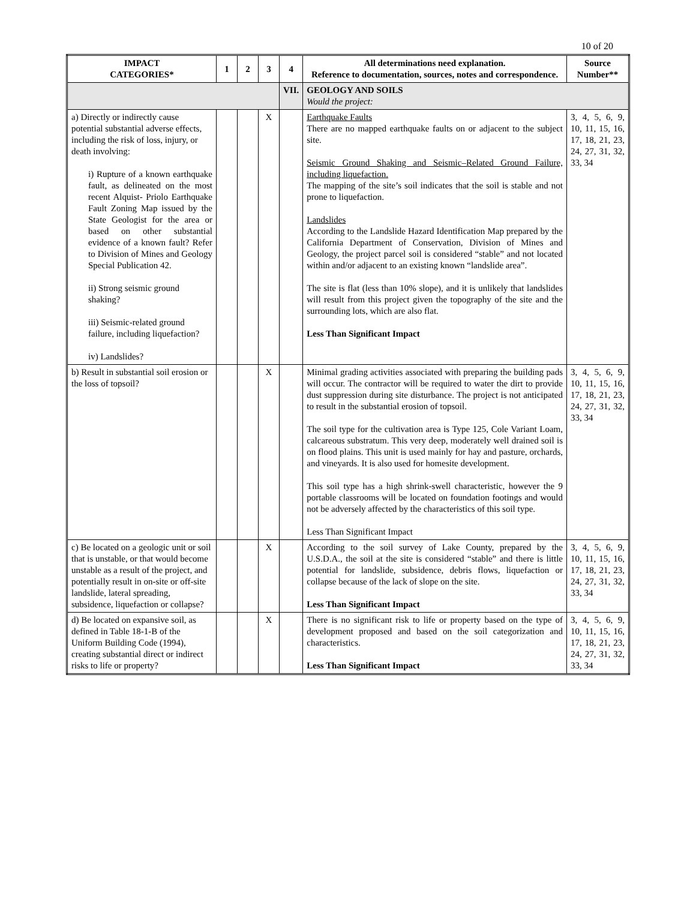10 of 20
| IMPACT CATEGORIES* | 1 | 2 | 3 | 4 | All determinations need explanation. Reference to documentation, sources, notes and correspondence. | Source Number** |
| --- | --- | --- | --- | --- | --- | --- |
| | | | | VII. | GEOLOGY AND SOILS Would the project: | |
| a) Directly or indirectly cause potential substantial adverse effects, including the risk of loss, injury, or death involving: i) Rupture of a known earthquake fault, as delineated on the most recent Alquist- Priolo Earthquake Fault Zoning Map issued by the State Geologist for the area or based on other substantial evidence of a known fault? Refer to Division of Mines and Geology Special Publication 42. ii) Strong seismic ground shaking? iii) Seismic-related ground failure, including liquefaction? iv) Landslides? | | | X | | Earthquake Faults There are no mapped earthquake faults on or adjacent to the subject site. Seismic Ground Shaking and Seismic–Related Ground Failure, including liquefaction. The mapping of the site’s soil indicates that the soil is stable and not prone to liquefaction. Landslides According to the Landslide Hazard Identification Map prepared by the California Department of Conservation, Division of Mines and Geology, the project parcel soil is considered “stable” and not located within and/or adjacent to an existing known “landslide area”. The site is flat (less than 10% slope), and it is unlikely that landslides will result from this project given the topography of the site and the surrounding lots, which are also flat. Less Than Significant Impact | 3, 4, 5, 6, 9, 10, 11, 15, 16, 17, 18, 21, 23, 24, 27, 31, 32, 33, 34 |
| b) Result in substantial soil erosion or the loss of topsoil? | | | X | | Minimal grading activities associated with preparing the building pads will occur. The contractor will be required to water the dirt to provide dust suppression during site disturbance. The project is not anticipated to result in the substantial erosion of topsoil. The soil type for the cultivation area is Type 125, Cole Variant Loam, calcareous substratum. This very deep, moderately well drained soil is on flood plains. This unit is used mainly for hay and pasture, orchards, and vineyards. It is also used for homesite development. This soil type has a high shrink-swell characteristic, however the 9 portable classrooms will be located on foundation footings and would not be adversely affected by the characteristics of this soil type. Less Than Significant Impact | 3, 4, 5, 6, 9, 10, 11, 15, 16, 17, 18, 21, 23, 24, 27, 31, 32, 33, 34 |
| c) Be located on a geologic unit or soil that is unstable, or that would become unstable as a result of the project, and potentially result in on-site or off-site landslide, lateral spreading, subsidence, liquefaction or collapse? | | | X | | According to the soil survey of Lake County, prepared by the U.S.D.A., the soil at the site is considered “stable” and there is little potential for landslide, subsidence, debris flows, liquefaction or collapse because of the lack of slope on the site. Less Than Significant Impact | 3, 4, 5, 6, 9, 10, 11, 15, 16, 17, 18, 21, 23, 24, 27, 31, 32, 33, 34 |
| d) Be located on expansive soil, as defined in Table 18-1-B of the Uniform Building Code (1994), creating substantial direct or indirect risks to life or property? | | | X | | There is no significant risk to life or property based on the type of development proposed and based on the soil categorization and characteristics. Less Than Significant Impact | 3, 4, 5, 6, 9, 10, 11, 15, 16, 17, 18, 21, 23, 24, 27, 31, 32, 33, 34 |